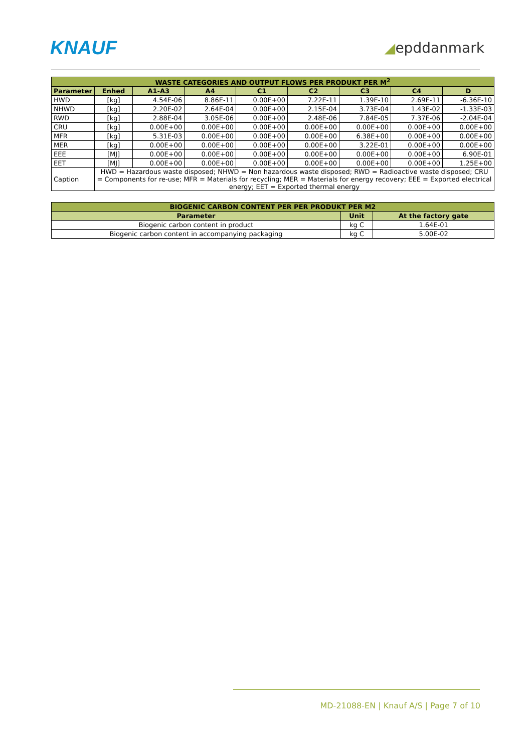KNAUF
◢epddanmark
| WASTE CATEGORIES AND OUTPUT FLOWS PER PRODUKT PER M<sup>2</sup> | | | | | | | | |
| --- | --- | --- | --- | --- | --- | --- | --- | --- |
| Parameter | Enhed | A1-A3 | A4 | C1 | C2 | C3 | C4 | D |
| HWD | [kg] | 4.54E-06 | 8.86E-11 | 0.00E+00 | 7.22E-11 | 1.39E-10 | 2.69E-11 | -6.36E-10 |
| NHWD | [kg] | 2.20E-02 | 2.64E-04 | 0.00E+00 | 2.15E-04 | 3.73E-04 | 1.43E-02 | -1.33E-03 |
| RWD | [kg] | 2.88E-04 | 3.05E-06 | 0.00E+00 | 2.48E-06 | 7.84E-05 | 7.37E-06 | -2.04E-04 |
| CRU | [kg] | 0.00E+00 | 0.00E+00 | 0.00E+00 | 0.00E+00 | 0.00E+00 | 0.00E+00 | 0.00E+00 |
| MFR | [kg] | 5.31E-03 | 0.00E+00 | 0.00E+00 | 0.00E+00 | 6.38E+00 | 0.00E+00 | 0.00E+00 |
| MER | [kg] | 0.00E+00 | 0.00E+00 | 0.00E+00 | 0.00E+00 | 3.22E-01 | 0.00E+00 | 0.00E+00 |
| EEE | [MJ] | 0.00E+00 | 0.00E+00 | 0.00E+00 | 0.00E+00 | 0.00E+00 | 0.00E+00 | 6.90E-01 |
| EET | [MJ] | 0.00E+00 | 0.00E+00 | 0.00E+00 | 0.00E+00 | 0.00E+00 | 0.00E+00 | 1.25E+00 |
| Caption | HWD = Hazardous waste disposed; NHWD = Non hazardous waste disposed; RWD = Radioactive waste disposed; CRU = Components for re-use; MFR = Materials for recycling; MER = Materials for energy recovery; EEE = Exported electrical energy; EET = Exported thermal energy | | | | | | | |
| BIOGENIC CARBON CONTENT PER PER PRODUKT PER M2 | | |
| --- | --- | --- |
| Parameter | Unit | At the factory gate |
| Biogenic carbon content in product | kg C | 1.64E-01 |
| Biogenic carbon content in accompanying packaging | kg C | 5.00E-02 |
MD-21088-EN | Knauf A/S | Page 7 of 10